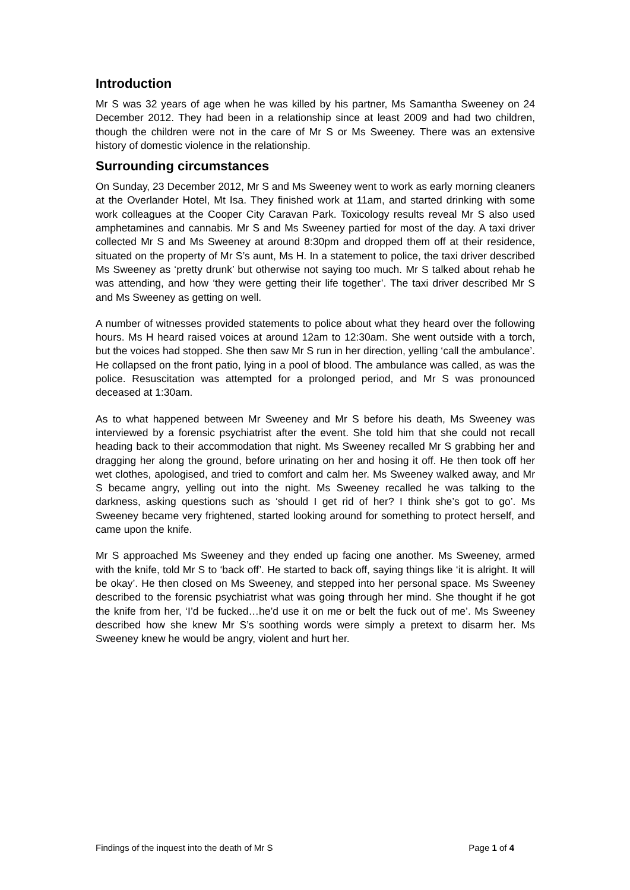Introduction
Mr S was 32 years of age when he was killed by his partner, Ms Samantha Sweeney on 24 December 2012. They had been in a relationship since at least 2009 and had two children, though the children were not in the care of Mr S or Ms Sweeney. There was an extensive history of domestic violence in the relationship.
Surrounding circumstances
On Sunday, 23 December 2012, Mr S and Ms Sweeney went to work as early morning cleaners at the Overlander Hotel, Mt Isa. They finished work at 11am, and started drinking with some work colleagues at the Cooper City Caravan Park. Toxicology results reveal Mr S also used amphetamines and cannabis. Mr S and Ms Sweeney partied for most of the day. A taxi driver collected Mr S and Ms Sweeney at around 8:30pm and dropped them off at their residence, situated on the property of Mr S’s aunt, Ms H. In a statement to police, the taxi driver described Ms Sweeney as ‘pretty drunk’ but otherwise not saying too much. Mr S talked about rehab he was attending, and how ‘they were getting their life together’. The taxi driver described Mr S and Ms Sweeney as getting on well.
A number of witnesses provided statements to police about what they heard over the following hours. Ms H heard raised voices at around 12am to 12:30am. She went outside with a torch, but the voices had stopped. She then saw Mr S run in her direction, yelling ‘call the ambulance’. He collapsed on the front patio, lying in a pool of blood. The ambulance was called, as was the police. Resuscitation was attempted for a prolonged period, and Mr S was pronounced deceased at 1:30am.
As to what happened between Mr Sweeney and Mr S before his death, Ms Sweeney was interviewed by a forensic psychiatrist after the event. She told him that she could not recall heading back to their accommodation that night. Ms Sweeney recalled Mr S grabbing her and dragging her along the ground, before urinating on her and hosing it off. He then took off her wet clothes, apologised, and tried to comfort and calm her. Ms Sweeney walked away, and Mr S became angry, yelling out into the night. Ms Sweeney recalled he was talking to the darkness, asking questions such as ‘should I get rid of her? I think she’s got to go’. Ms Sweeney became very frightened, started looking around for something to protect herself, and came upon the knife.
Mr S approached Ms Sweeney and they ended up facing one another. Ms Sweeney, armed with the knife, told Mr S to ‘back off’. He started to back off, saying things like ‘it is alright. It will be okay’. He then closed on Ms Sweeney, and stepped into her personal space. Ms Sweeney described to the forensic psychiatrist what was going through her mind. She thought if he got the knife from her, ‘I’d be fucked…he’d use it on me or belt the fuck out of me’. Ms Sweeney described how she knew Mr S’s soothing words were simply a pretext to disarm her. Ms Sweeney knew he would be angry, violent and hurt her.
Findings of the inquest into the death of Mr S Page 1 of 4